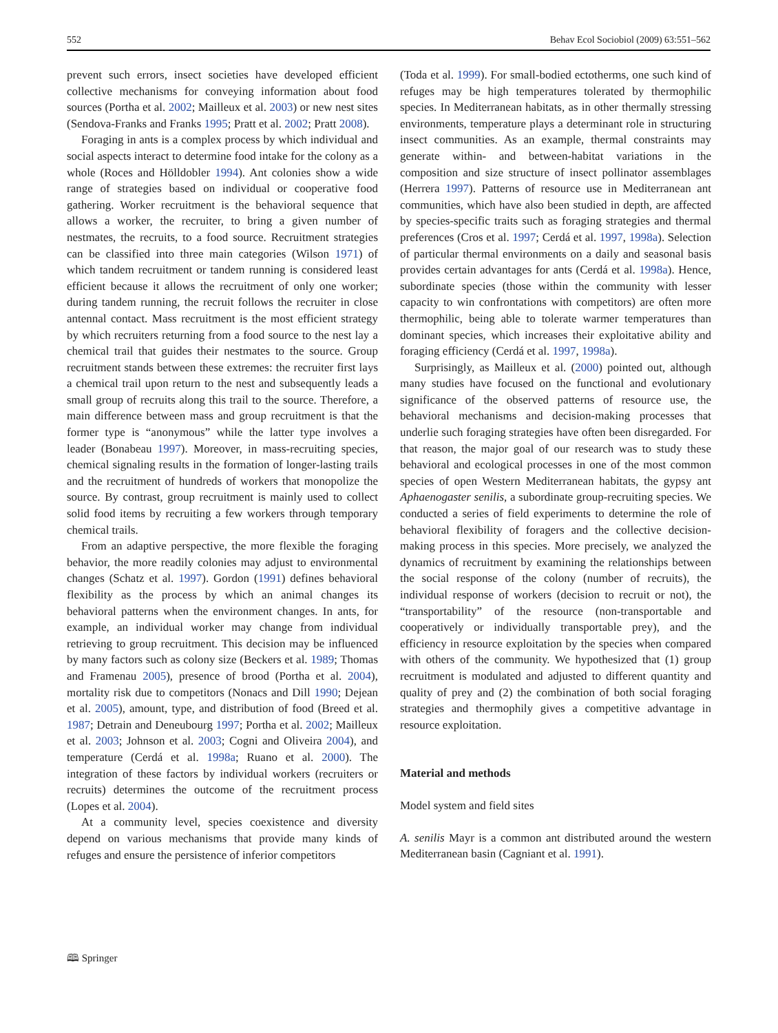552 Behav Ecol Sociobiol (2009) 63:551–562
prevent such errors, insect societies have developed efficient collective mechanisms for conveying information about food sources (Portha et al. 2002; Mailleux et al. 2003) or new nest sites (Sendova-Franks and Franks 1995; Pratt et al. 2002; Pratt 2008).
Foraging in ants is a complex process by which individual and social aspects interact to determine food intake for the colony as a whole (Roces and Hölldobler 1994). Ant colonies show a wide range of strategies based on individual or cooperative food gathering. Worker recruitment is the behavioral sequence that allows a worker, the recruiter, to bring a given number of nestmates, the recruits, to a food source. Recruitment strategies can be classified into three main categories (Wilson 1971) of which tandem recruitment or tandem running is considered least efficient because it allows the recruitment of only one worker; during tandem running, the recruit follows the recruiter in close antennal contact. Mass recruitment is the most efficient strategy by which recruiters returning from a food source to the nest lay a chemical trail that guides their nestmates to the source. Group recruitment stands between these extremes: the recruiter first lays a chemical trail upon return to the nest and subsequently leads a small group of recruits along this trail to the source. Therefore, a main difference between mass and group recruitment is that the former type is “anonymous” while the latter type involves a leader (Bonabeau 1997). Moreover, in mass-recruiting species, chemical signaling results in the formation of longer-lasting trails and the recruitment of hundreds of workers that monopolize the source. By contrast, group recruitment is mainly used to collect solid food items by recruiting a few workers through temporary chemical trails.
From an adaptive perspective, the more flexible the foraging behavior, the more readily colonies may adjust to environmental changes (Schatz et al. 1997). Gordon (1991) defines behavioral flexibility as the process by which an animal changes its behavioral patterns when the environment changes. In ants, for example, an individual worker may change from individual retrieving to group recruitment. This decision may be influenced by many factors such as colony size (Beckers et al. 1989; Thomas and Framenau 2005), presence of brood (Portha et al. 2004), mortality risk due to competitors (Nonacs and Dill 1990; Dejean et al. 2005), amount, type, and distribution of food (Breed et al. 1987; Detrain and Deneubourg 1997; Portha et al. 2002; Mailleux et al. 2003; Johnson et al. 2003; Cogni and Oliveira 2004), and temperature (Cerdá et al. 1998a; Ruano et al. 2000). The integration of these factors by individual workers (recruiters or recruits) determines the outcome of the recruitment process (Lopes et al. 2004).
At a community level, species coexistence and diversity depend on various mechanisms that provide many kinds of refuges and ensure the persistence of inferior competitors
(Toda et al. 1999). For small-bodied ectotherms, one such kind of refuges may be high temperatures tolerated by thermophilic species. In Mediterranean habitats, as in other thermally stressing environments, temperature plays a determinant role in structuring insect communities. As an example, thermal constraints may generate within- and between-habitat variations in the composition and size structure of insect pollinator assemblages (Herrera 1997). Patterns of resource use in Mediterranean ant communities, which have also been studied in depth, are affected by species-specific traits such as foraging strategies and thermal preferences (Cros et al. 1997; Cerdá et al. 1997, 1998a). Selection of particular thermal environments on a daily and seasonal basis provides certain advantages for ants (Cerdá et al. 1998a). Hence, subordinate species (those within the community with lesser capacity to win confrontations with competitors) are often more thermophilic, being able to tolerate warmer temperatures than dominant species, which increases their exploitative ability and foraging efficiency (Cerdá et al. 1997, 1998a).
Surprisingly, as Mailleux et al. (2000) pointed out, although many studies have focused on the functional and evolutionary significance of the observed patterns of resource use, the behavioral mechanisms and decision-making processes that underlie such foraging strategies have often been disregarded. For that reason, the major goal of our research was to study these behavioral and ecological processes in one of the most common species of open Western Mediterranean habitats, the gypsy ant Aphaenogaster senilis, a subordinate group-recruiting species. We conducted a series of field experiments to determine the role of behavioral flexibility of foragers and the collective decision-making process in this species. More precisely, we analyzed the dynamics of recruitment by examining the relationships between the social response of the colony (number of recruits), the individual response of workers (decision to recruit or not), the “transportability” of the resource (non-transportable and cooperatively or individually transportable prey), and the efficiency in resource exploitation by the species when compared with others of the community. We hypothesized that (1) group recruitment is modulated and adjusted to different quantity and quality of prey and (2) the combination of both social foraging strategies and thermophily gives a competitive advantage in resource exploitation.
Material and methods
Model system and field sites
A. senilis Mayr is a common ant distributed around the western Mediterranean basin (Cagniant et al. 1991).
🕮 Springer